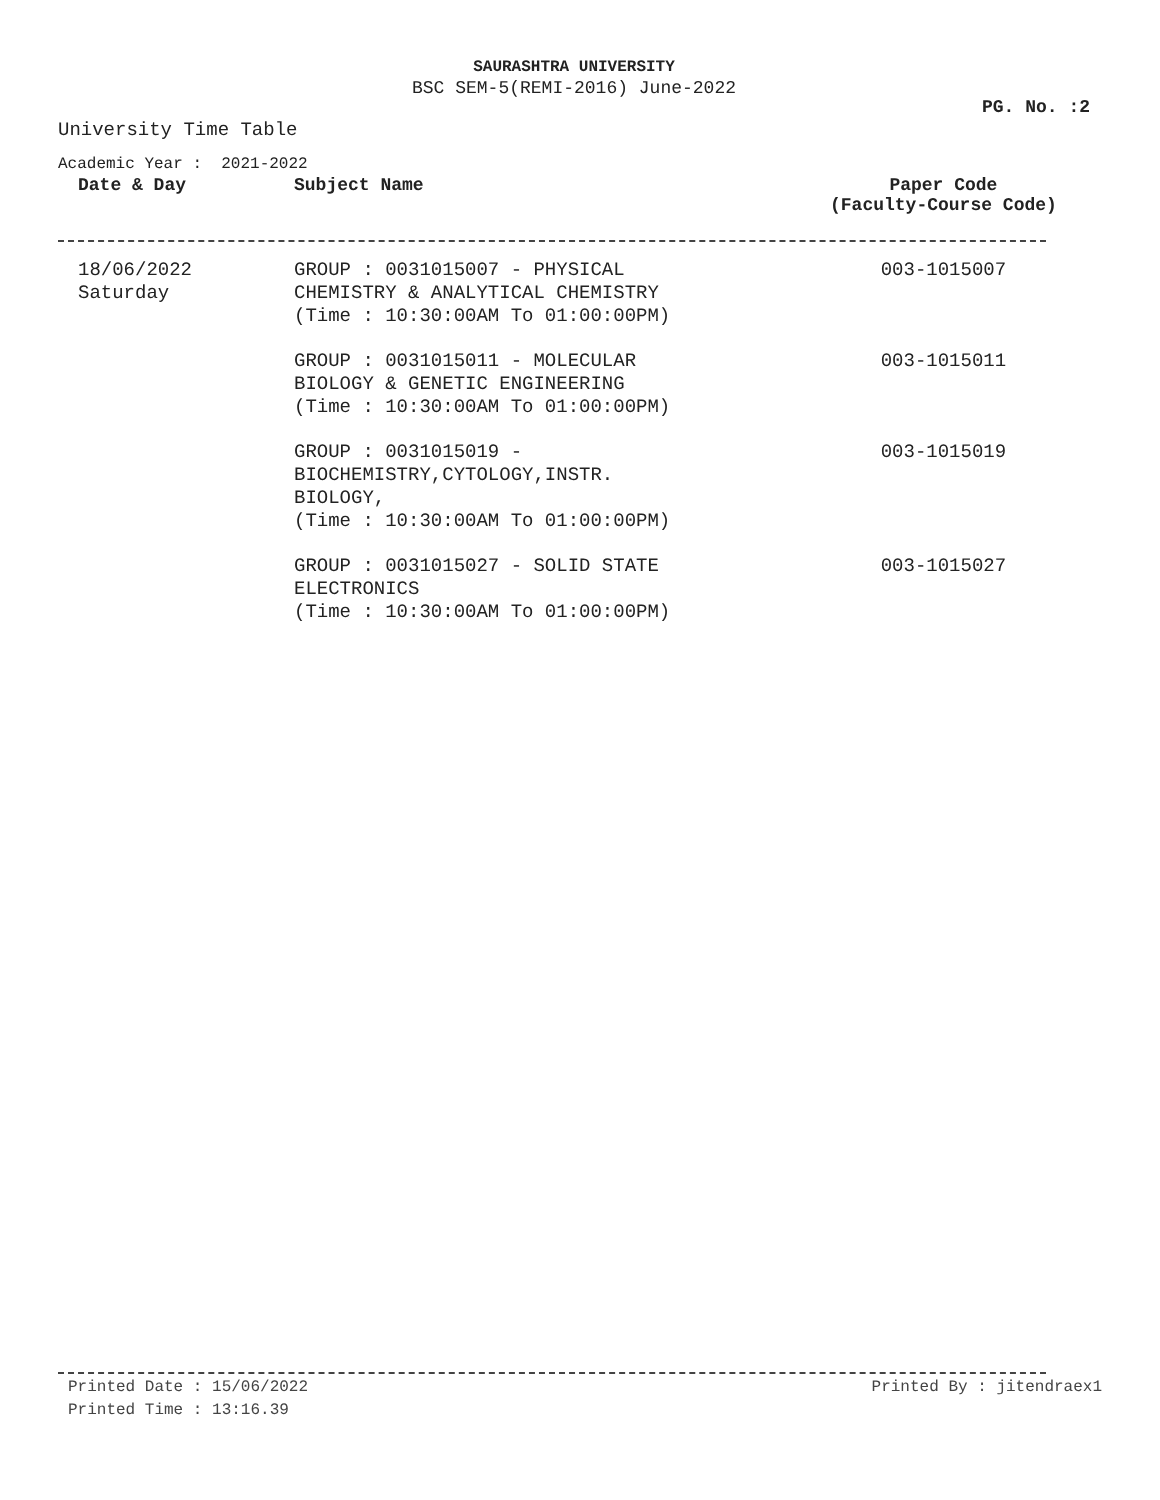SAURASHTRA UNIVERSITY
BSC SEM-5(REMI-2016) June-2022
PG. No. :2
University Time Table
Academic Year : 2021-2022
| Date & Day | Subject Name | Paper Code (Faculty-Course Code) |
| --- | --- | --- |
| 18/06/2022 Saturday | GROUP : 0031015007 - PHYSICAL CHEMISTRY & ANALYTICAL CHEMISTRY (Time : 10:30:00AM To 01:00:00PM) | 003-1015007 |
| | GROUP : 0031015011 - MOLECULAR BIOLOGY & GENETIC ENGINEERING (Time : 10:30:00AM To 01:00:00PM) | 003-1015011 |
| | GROUP : 0031015019 - BIOCHEMISTRY,CYTOLOGY,INSTR. BIOLOGY, (Time : 10:30:00AM To 01:00:00PM) | 003-1015019 |
| | GROUP : 0031015027 - SOLID STATE ELECTRONICS (Time : 10:30:00AM To 01:00:00PM) | 003-1015027 |
Printed Date : 15/06/2022 Printed By : jitendraex1
Printed Time : 13:16.39